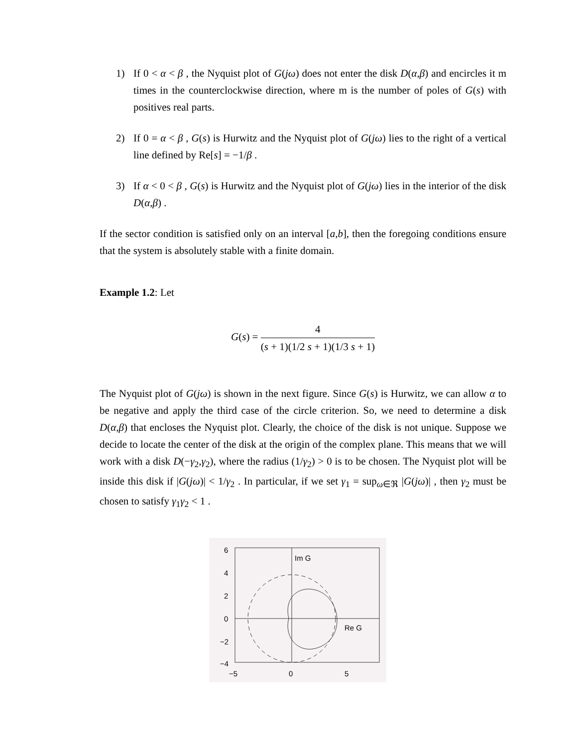1) If 0 < α < β , the Nyquist plot of G(jω) does not enter the disk D(α,β) and encircles it m times in the counterclockwise direction, where m is the number of poles of G(s) with positives real parts.
2) If 0 = α < β , G(s) is Hurwitz and the Nyquist plot of G(jω) lies to the right of a vertical line defined by Re[s] = −1/β .
3) If α < 0 < β , G(s) is Hurwitz and the Nyquist plot of G(jω) lies in the interior of the disk D(α,β) .
If the sector condition is satisfied only on an interval [a,b], then the foregoing conditions ensure that the system is absolutely stable with a finite domain.
Example 1.2: Let
G(s) = 4 (s + 1)(1/2 s + 1)(1/3 s + 1)
The Nyquist plot of G(jω) is shown in the next figure. Since G(s) is Hurwitz, we can allow α to be negative and apply the third case of the circle criterion. So, we need to determine a disk D(α,β) that encloses the Nyquist plot. Clearly, the choice of the disk is not unique. Suppose we decide to locate the center of the disk at the origin of the complex plane. This means that we will work with a disk D(−γ<sub>2</sub>,γ<sub>2</sub>), where the radius (1/γ<sub>2</sub>) > 0 is to be chosen. The Nyquist plot will be inside this disk if |G(jω)| < 1/γ<sub>2</sub> . In particular, if we set γ<sub>1</sub> = sup<sub>ω∈ℜ</sub> |G(jω)| , then γ<sub>2</sub> must be chosen to satisfy γ<sub>1</sub>γ<sub>2</sub> < 1 .
6
4
2
0
−2
−4
−5
0
5
Im G
Re G